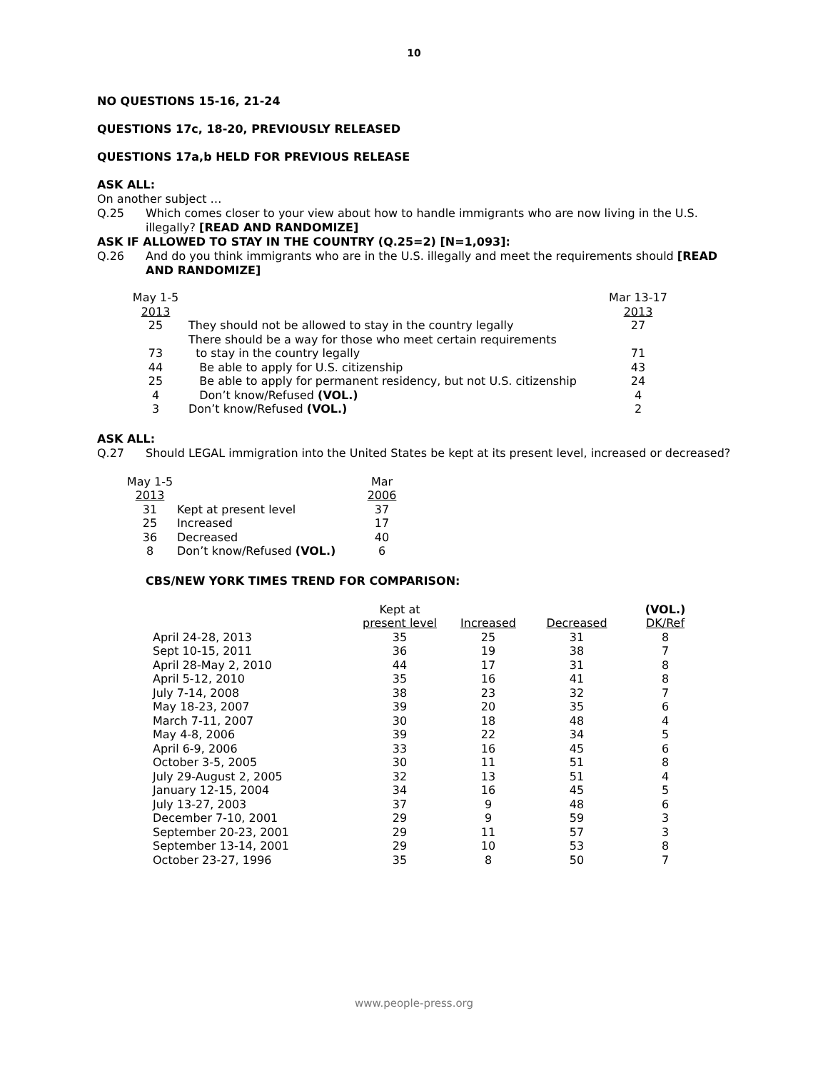10
NO QUESTIONS 15-16, 21-24
QUESTIONS 17c, 18-20, PREVIOUSLY RELEASED
QUESTIONS 17a,b HELD FOR PREVIOUS RELEASE
ASK ALL:
On another subject …
Q.25
Which comes closer to your view about how to handle immigrants who are now living in the U.S. illegally? [READ AND RANDOMIZE]
ASK IF ALLOWED TO STAY IN THE COUNTRY (Q.25=2) [N=1,093]:
Q.26
And do you think immigrants who are in the U.S. illegally and meet the requirements should [READ AND RANDOMIZE]
| May 1-5 2013 | | Mar 13-17 2013 |
| --- | --- | --- |
| 25 | They should not be allowed to stay in the country legally | 27 |
| | There should be a way for those who meet certain requirements | |
| 73 | to stay in the country legally | 71 |
| 44 | Be able to apply for U.S. citizenship | 43 |
| 25 | Be able to apply for permanent residency, but not U.S. citizenship | 24 |
| 4 | Don’t know/Refused (VOL.) | 4 |
| 3 | Don’t know/Refused (VOL.) | 2 |
ASK ALL:
Q.27
Should LEGAL immigration into the United States be kept at its present level, increased or decreased?
| May 1-5 2013 | | Mar 2006 |
| --- | --- | --- |
| 31 | Kept at present level | 37 |
| 25 | Increased | 17 |
| 36 | Decreased | 40 |
| 8 | Don’t know/Refused (VOL.) | 6 |
CBS/NEW YORK TIMES TREND FOR COMPARISON:
| | Kept at present level | Increased | Decreased | (VOL.) DK/Ref |
| --- | --- | --- | --- | --- |
| April 24-28, 2013 | 35 | 25 | 31 | 8 |
| Sept 10-15, 2011 | 36 | 19 | 38 | 7 |
| April 28-May 2, 2010 | 44 | 17 | 31 | 8 |
| April 5-12, 2010 | 35 | 16 | 41 | 8 |
| July 7-14, 2008 | 38 | 23 | 32 | 7 |
| May 18-23, 2007 | 39 | 20 | 35 | 6 |
| March 7-11, 2007 | 30 | 18 | 48 | 4 |
| May 4-8, 2006 | 39 | 22 | 34 | 5 |
| April 6-9, 2006 | 33 | 16 | 45 | 6 |
| October 3-5, 2005 | 30 | 11 | 51 | 8 |
| July 29-August 2, 2005 | 32 | 13 | 51 | 4 |
| January 12-15, 2004 | 34 | 16 | 45 | 5 |
| July 13-27, 2003 | 37 | 9 | 48 | 6 |
| December 7-10, 2001 | 29 | 9 | 59 | 3 |
| September 20-23, 2001 | 29 | 11 | 57 | 3 |
| September 13-14, 2001 | 29 | 10 | 53 | 8 |
| October 23-27, 1996 | 35 | 8 | 50 | 7 |
www.people-press.org